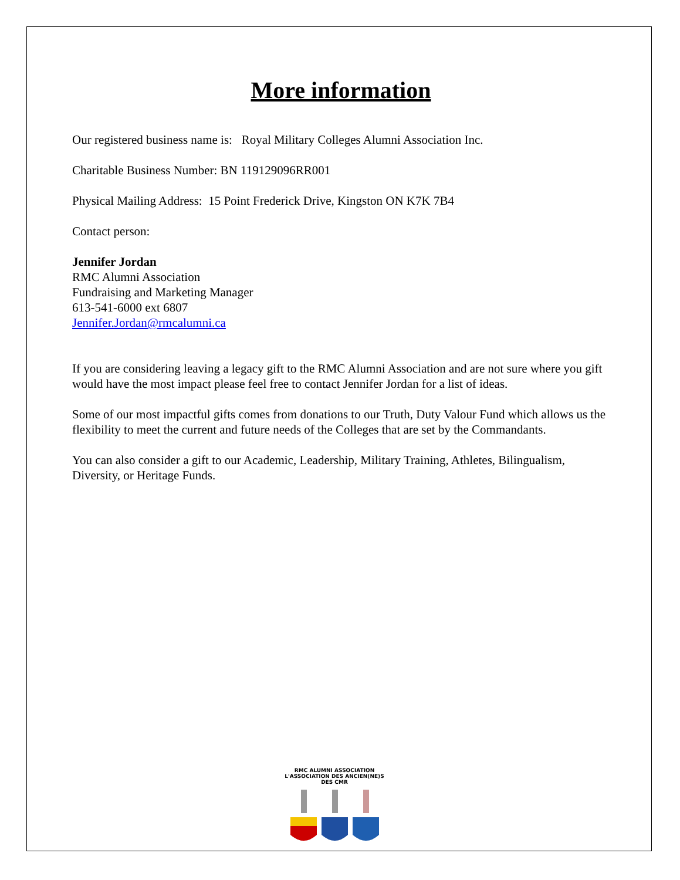More information
Our registered business name is: Royal Military Colleges Alumni Association Inc.
Charitable Business Number: BN 119129096RR001
Physical Mailing Address: 15 Point Frederick Drive, Kingston ON K7K 7B4
Contact person:
Jennifer Jordan
RMC Alumni Association
Fundraising and Marketing Manager
613-541-6000 ext 6807
Jennifer.Jordan@rmcalumni.ca
If you are considering leaving a legacy gift to the RMC Alumni Association and are not sure where you gift would have the most impact please feel free to contact Jennifer Jordan for a list of ideas.
Some of our most impactful gifts comes from donations to our Truth, Duty Valour Fund which allows us the flexibility to meet the current and future needs of the Colleges that are set by the Commandants.
You can also consider a gift to our Academic, Leadership, Military Training, Athletes, Bilingualism, Diversity, or Heritage Funds.
RMC ALUMNI ASSOCIATION
L'ASSOCIATION DES ANCIEN(NE)S DES CMR